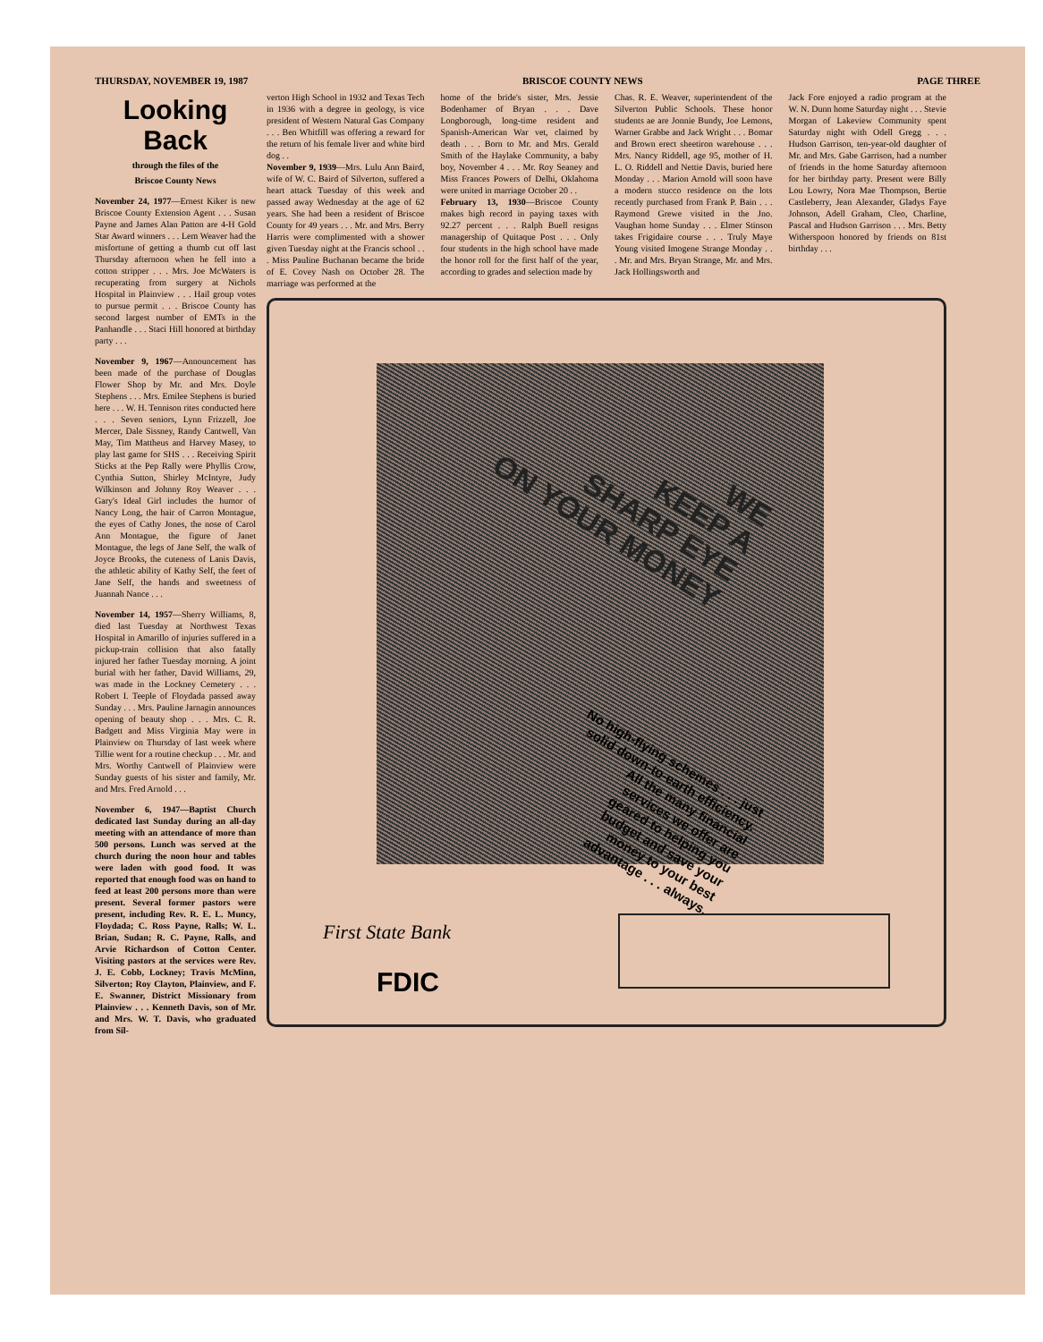THURSDAY, NOVEMBER 19, 1987 BRISCOE COUNTY NEWS PAGE THREE
Looking
Back
through the files of the
Briscoe County News
November 24, 1977—Ernest Kiker is new Briscoe County Extension Agent . . . Susan Payne and James Alan Patton are 4-H Gold Star Award winners . . . Lem Weaver had the misfortune of getting a thumb cut off last Thursday afternoon when he fell into a cotton stripper . . . Mrs. Joe McWaters is recuperating from surgery at Nichols Hospital in Plainview . . . Hail group votes to pursue permit . . . Briscoe County has second largest number of EMTs in the Panhandle . . . Staci Hill honored at birthday party . . .
November 9, 1967—Announcement has been made of the purchase of Douglas Flower Shop by Mr. and Mrs. Doyle Stephens . . . Mrs. Emilee Stephens is buried here . . . W. H. Tennison rites conducted here . . . Seven seniors, Lynn Frizzell, Joe Mercer, Dale Sissney, Randy Cantwell, Van May, Tim Mattheus and Harvey Masey, to play last game for SHS . . . Receiving Spirit Sticks at the Pep Rally were Phyllis Crow, Cynthia Sutton, Shirley McIntyre, Judy Wilkinson and Johnny Roy Weaver . . . Gary's Ideal Girl includes the humor of Nancy Long, the hair of Carron Montague, the eyes of Cathy Jones, the nose of Carol Ann Montague, the figure of Janet Montague, the legs of Jane Self, the walk of Joyce Brooks, the cuteness of Lanis Davis, the athletic ability of Kathy Self, the feet of Jane Self, the hands and sweetness of Juannah Nance . . .
November 14, 1957—Sherry Williams, 8, died last Tuesday at Northwest Texas Hospital in Amarillo of injuries suffered in a pickup-train collision that also fatally injured her father Tuesday morning. A joint burial with her father, David Williams, 29, was made in the Lockney Cemetery . . . Robert I. Teeple of Floydada passed away Sunday . . . Mrs. Pauline Jarnagin announces opening of beauty shop . . . Mrs. C. R. Badgett and Miss Virginia May were in Plainview on Thursday of last week where Tillie went for a routine checkup . . . Mr. and Mrs. Worthy Cantwell of Plainview were Sunday guests of his sister and family, Mr. and Mrs. Fred Arnold . . .
November 6, 1947—Baptist Church dedicated last Sunday during an all-day meeting with an attendance of more than 500 persons. Lunch was served at the church during the noon hour and tables were laden with good food. It was reported that enough food was on hand to feed at least 200 persons more than were present. Several former pastors were present, including Rev. R. E. L. Muncy, Floydada; C. Ross Payne, Ralls; W. L. Brian, Sudan; R. C. Payne, Ralls, and Arvie Richardson of Cotton Center. Visiting pastors at the services were Rev. J. E. Cobb, Lockney; Travis McMinn, Silverton; Roy Clayton, Plainview, and F. E. Swanner, District Missionary from Plainview . . . Kenneth Davis, son of Mr. and Mrs. W. T. Davis, who graduated from Sil-
verton High School in 1932 and Texas Tech in 1936 with a degree in geology, is vice president of Western Natural Gas Company . . . Ben Whitfill was offering a reward for the return of his female liver and white bird dog . .
November 9, 1939—Mrs. Lulu Ann Baird, wife of W. C. Baird of Silverton, suffered a heart attack Tuesday of this week and passed away Wednesday at the age of 62 years. She had been a resident of Briscoe County for 49 years . . . Mr. and Mrs. Berry Harris were complimented with a shower given Tuesday night at the Francis school . . . Miss Pauline Buchanan became the bride of E. Covey Nash on October 28. The marriage was performed at the
home of the bride's sister, Mrs. Jessie Bodenhamer of Bryan . . . Dave Longborough, long-time resident and Spanish-American War vet, claimed by death . . . Born to Mr. and Mrs. Gerald Smith of the Haylake Community, a baby boy, November 4 . . . Mr. Roy Seaney and Miss Frances Powers of Delhi, Oklahoma were united in marriage October 20 . .
February 13, 1930—Briscoe County makes high record in paying taxes with 92.27 percent . . . Ralph Buell resigns managership of Quitaque Post . . . Only four students in the high school have made the honor roll for the first half of the year, according to grades and selection made by
Chas. R. E. Weaver, superintendent of the Silverton Public Schools. These honor students ae are Jonnie Bundy, Joe Lemons, Warner Grabbe and Jack Wright . . . Bomar and Brown erect sheetiron warehouse . . . Mrs. Nancy Riddell, age 95, mother of H. L. O. Riddell and Nettie Davis, buried here Monday . . . Marion Arnold will soon have a modern stucco residence on the lots recently purchased from Frank P. Bain . . . Raymond Grewe visited in the Jno. Vaughan home Sunday . . . Elmer Stinson takes Frigidaire course . . . Truly Maye Young visited Imogene Strange Monday . . . Mr. and Mrs. Bryan Strange, Mr. and Mrs. Jack Hollingsworth and
Jack Fore enjoyed a radio program at the W. N. Dunn home Saturday night . . . Stevie Morgan of Lakeview Community spent Saturday night with Odell Gregg . . . Hudson Garrison, ten-year-old daughter of Mr. and Mrs. Gabe Garrison, had a number of friends in the home Saturday afternoon for her birthday party. Present were Billy Lou Lowry, Nora Mae Thompson, Bertie Castleberry, Jean Alexander, Gladys Faye Johnson, Adell Graham, Cleo, Charline, Pascal and Hudson Garrison . . . Mrs. Betty Witherspoon honored by friends on 81st birthday . . .
WE
KEEP A
SHARP EYE
ON YOUR MONEY
No high-flying schemes . . . just
solid down-to-earth efficiency.
All the many financial
services we offer are
geared to helping you
budget and save your
money to your best
advantage . . . always.
First State Bank
FDIC